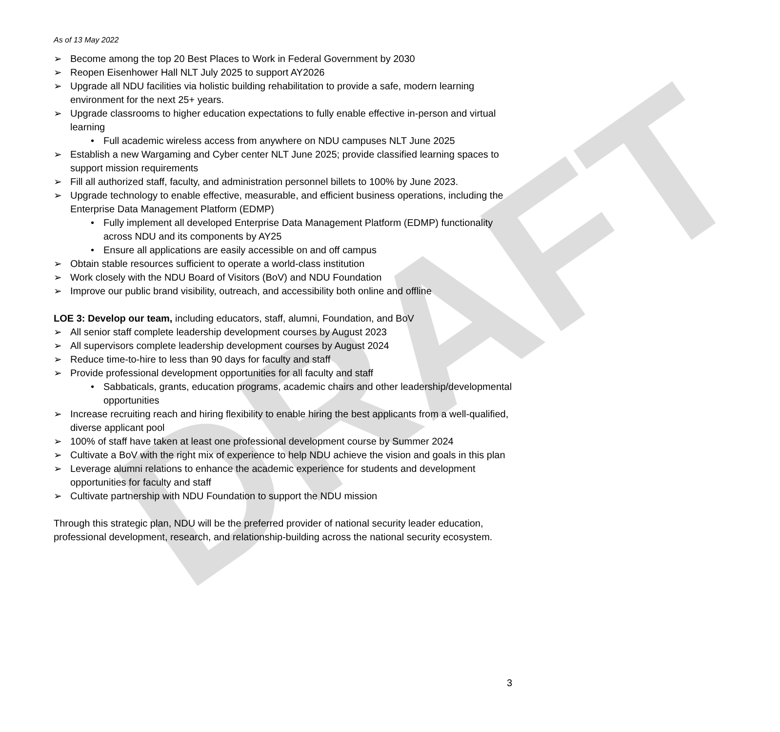DRAFT
As of 13 May 2022
➢ Become among the top 20 Best Places to Work in Federal Government by 2030
➢ Reopen Eisenhower Hall NLT July 2025 to support AY2026
➢ Upgrade all NDU facilities via holistic building rehabilitation to provide a safe, modern learning environment for the next 25+ years.
➢ Upgrade classrooms to higher education expectations to fully enable effective in-person and virtual learning
• Full academic wireless access from anywhere on NDU campuses NLT June 2025
➢ Establish a new Wargaming and Cyber center NLT June 2025; provide classified learning spaces to support mission requirements
➢ Fill all authorized staff, faculty, and administration personnel billets to 100% by June 2023.
➢ Upgrade technology to enable effective, measurable, and efficient business operations, including the Enterprise Data Management Platform (EDMP)
• Fully implement all developed Enterprise Data Management Platform (EDMP) functionality across NDU and its components by AY25
• Ensure all applications are easily accessible on and off campus
➢ Obtain stable resources sufficient to operate a world-class institution
➢ Work closely with the NDU Board of Visitors (BoV) and NDU Foundation
➢ Improve our public brand visibility, outreach, and accessibility both online and offline
LOE 3: Develop our team, including educators, staff, alumni, Foundation, and BoV
➢ All senior staff complete leadership development courses by August 2023
➢ All supervisors complete leadership development courses by August 2024
➢ Reduce time-to-hire to less than 90 days for faculty and staff
➢ Provide professional development opportunities for all faculty and staff
• Sabbaticals, grants, education programs, academic chairs and other leadership/developmental opportunities
➢ Increase recruiting reach and hiring flexibility to enable hiring the best applicants from a well-qualified, diverse applicant pool
➢ 100% of staff have taken at least one professional development course by Summer 2024
➢ Cultivate a BoV with the right mix of experience to help NDU achieve the vision and goals in this plan
➢ Leverage alumni relations to enhance the academic experience for students and development opportunities for faculty and staff
➢ Cultivate partnership with NDU Foundation to support the NDU mission
Through this strategic plan, NDU will be the preferred provider of national security leader education, professional development, research, and relationship-building across the national security ecosystem.
3